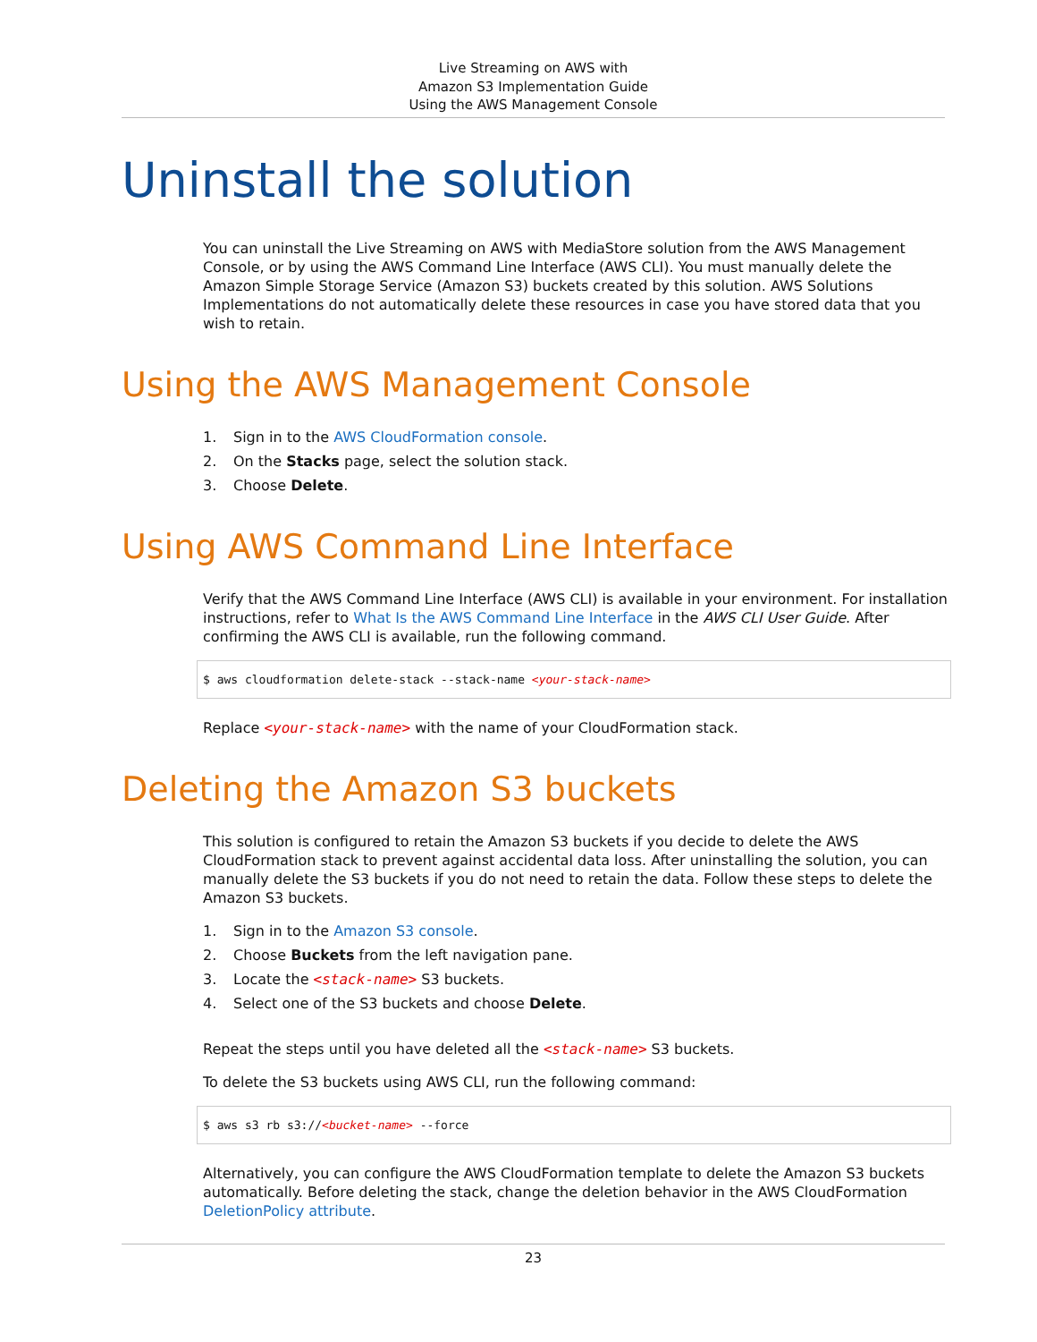Live Streaming on AWS with
Amazon S3 Implementation Guide
Using the AWS Management Console
Uninstall the solution
You can uninstall the Live Streaming on AWS with MediaStore solution from the AWS Management Console, or by using the AWS Command Line Interface (AWS CLI). You must manually delete the Amazon Simple Storage Service (Amazon S3) buckets created by this solution. AWS Solutions Implementations do not automatically delete these resources in case you have stored data that you wish to retain.
Using the AWS Management Console
1. Sign in to the AWS CloudFormation console.
2. On the Stacks page, select the solution stack.
3. Choose Delete.
Using AWS Command Line Interface
Verify that the AWS Command Line Interface (AWS CLI) is available in your environment. For installation instructions, refer to What Is the AWS Command Line Interface in the AWS CLI User Guide. After confirming the AWS CLI is available, run the following command.
$ aws cloudformation delete-stack --stack-name <your-stack-name>
Replace <your-stack-name> with the name of your CloudFormation stack.
Deleting the Amazon S3 buckets
This solution is configured to retain the Amazon S3 buckets if you decide to delete the AWS CloudFormation stack to prevent against accidental data loss. After uninstalling the solution, you can manually delete the S3 buckets if you do not need to retain the data. Follow these steps to delete the Amazon S3 buckets.
1. Sign in to the Amazon S3 console.
2. Choose Buckets from the left navigation pane.
3. Locate the <stack-name> S3 buckets.
4. Select one of the S3 buckets and choose Delete.
Repeat the steps until you have deleted all the <stack-name> S3 buckets.
To delete the S3 buckets using AWS CLI, run the following command:
$ aws s3 rb s3://<bucket-name> --force
Alternatively, you can configure the AWS CloudFormation template to delete the Amazon S3 buckets automatically. Before deleting the stack, change the deletion behavior in the AWS CloudFormation DeletionPolicy attribute.
23